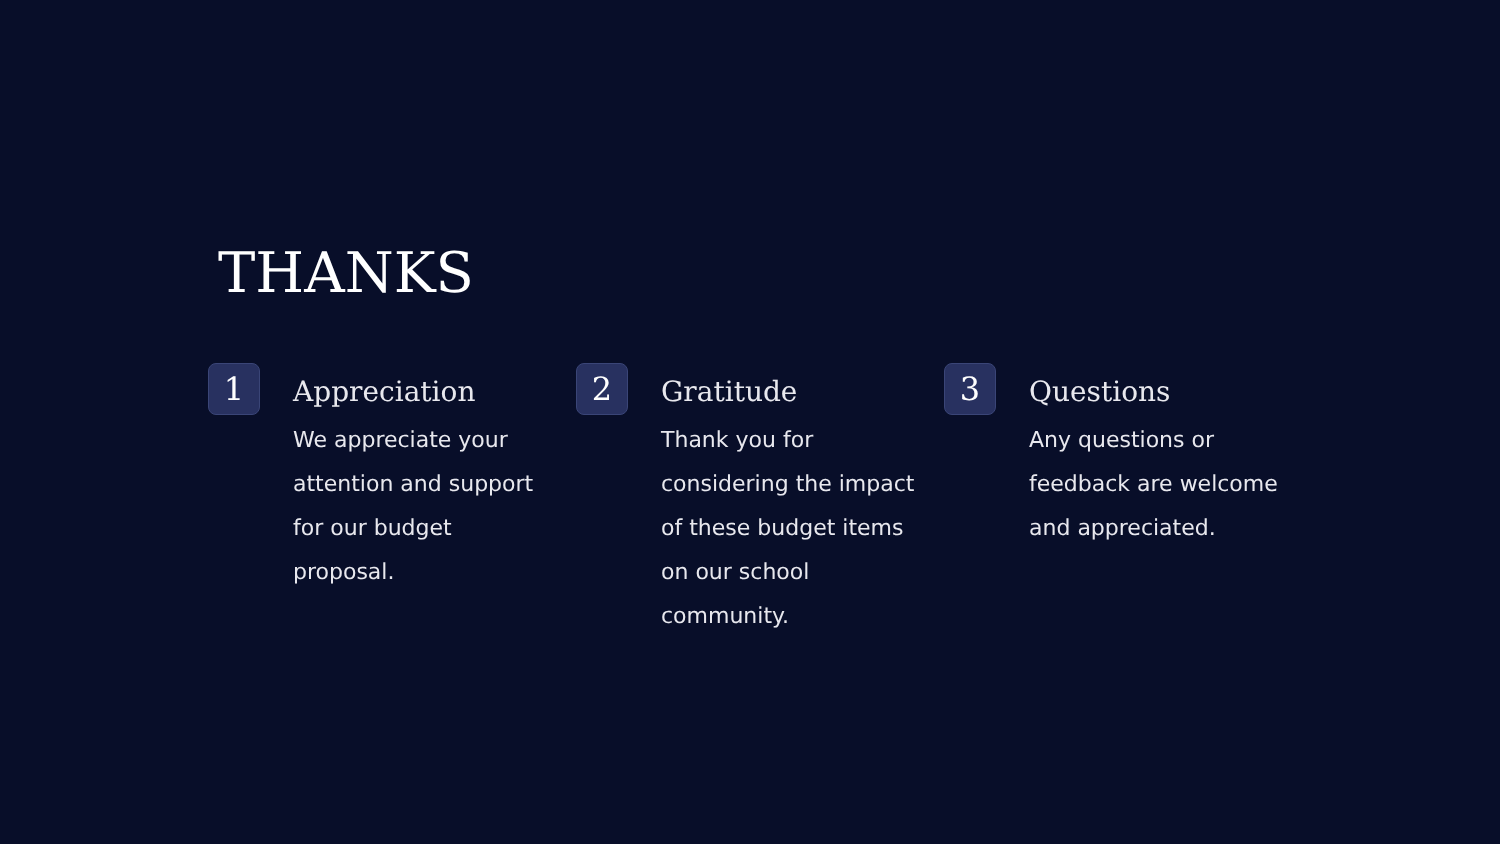THANKS
1
Appreciation
We appreciate your attention and support for our budget proposal.
2
Gratitude
Thank you for considering the impact of these budget items on our school community.
3
Questions
Any questions or feedback are welcome and appreciated.